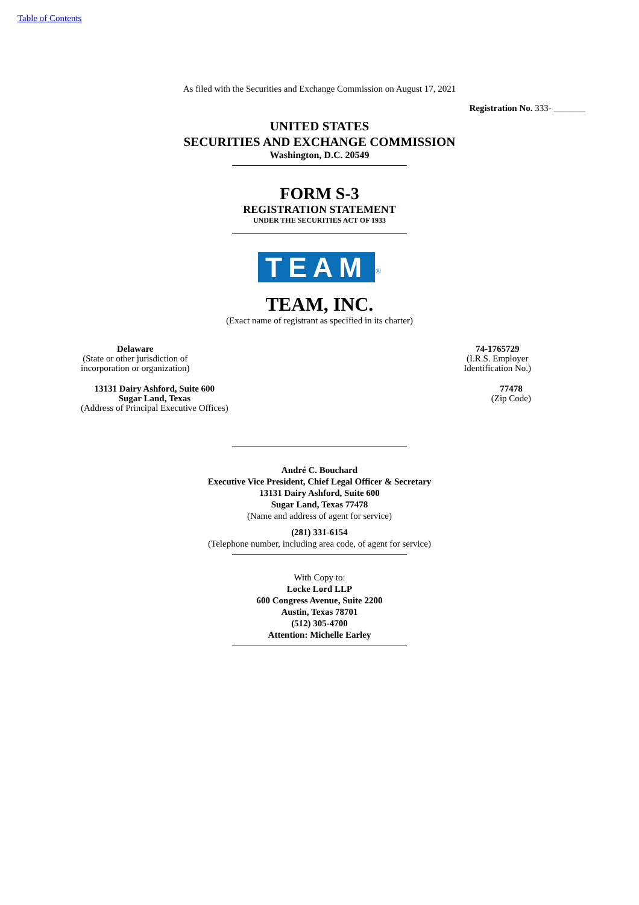Table of Contents
As filed with the Securities and Exchange Commission on August 17, 2021
Registration No. 333- _______
UNITED STATES
SECURITIES AND EXCHANGE COMMISSION
Washington, D.C. 20549
FORM S-3
REGISTRATION STATEMENT
UNDER THE SECURITIES ACT OF 1933
TEAM<sup>®</sup>
TEAM, INC.
(Exact name of registrant as specified in its charter)
Delaware
(State or other jurisdiction of
incorporation or organization)
74-1765729
(I.R.S. Employer
Identification No.)
13131 Dairy Ashford, Suite 600
Sugar Land, Texas
(Address of Principal Executive Offices)
77478
(Zip Code)
André C. Bouchard
Executive Vice President, Chief Legal Officer & Secretary
13131 Dairy Ashford, Suite 600
Sugar Land, Texas 77478
(Name and address of agent for service)
(281) 331-6154
(Telephone number, including area code, of agent for service)
With Copy to:
Locke Lord LLP
600 Congress Avenue, Suite 2200
Austin, Texas 78701
(512) 305-4700
Attention: Michelle Earley